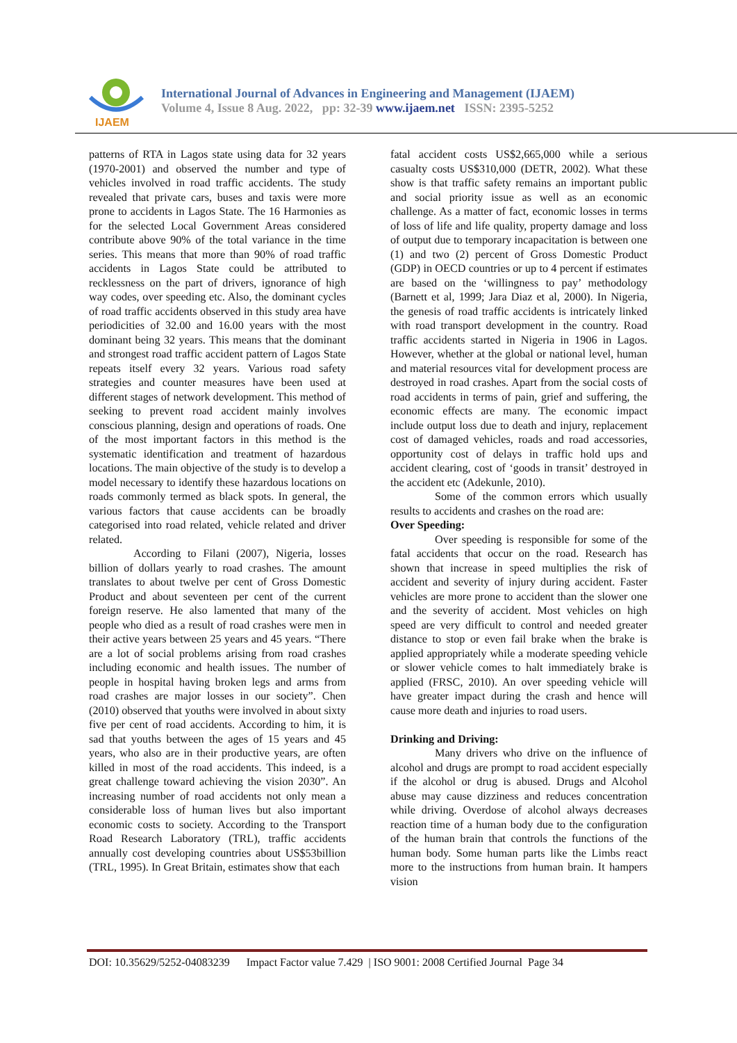IJAEM
International Journal of Advances in Engineering and Management (IJAEM)
Volume 4, Issue 8 Aug. 2022, pp: 32-39 www.ijaem.net ISSN: 2395-5252
patterns of RTA in Lagos state using data for 32 years (1970-2001) and observed the number and type of vehicles involved in road traffic accidents. The study revealed that private cars, buses and taxis were more prone to accidents in Lagos State. The 16 Harmonies as for the selected Local Government Areas considered contribute above 90% of the total variance in the time series. This means that more than 90% of road traffic accidents in Lagos State could be attributed to recklessness on the part of drivers, ignorance of high way codes, over speeding etc. Also, the dominant cycles of road traffic accidents observed in this study area have periodicities of 32.00 and 16.00 years with the most dominant being 32 years. This means that the dominant and strongest road traffic accident pattern of Lagos State repeats itself every 32 years. Various road safety strategies and counter measures have been used at different stages of network development. This method of seeking to prevent road accident mainly involves conscious planning, design and operations of roads. One of the most important factors in this method is the systematic identification and treatment of hazardous locations. The main objective of the study is to develop a model necessary to identify these hazardous locations on roads commonly termed as black spots. In general, the various factors that cause accidents can be broadly categorised into road related, vehicle related and driver related.
According to Filani (2007), Nigeria, losses billion of dollars yearly to road crashes. The amount translates to about twelve per cent of Gross Domestic Product and about seventeen per cent of the current foreign reserve. He also lamented that many of the people who died as a result of road crashes were men in their active years between 25 years and 45 years. “There are a lot of social problems arising from road crashes including economic and health issues. The number of people in hospital having broken legs and arms from road crashes are major losses in our society”. Chen (2010) observed that youths were involved in about sixty five per cent of road accidents. According to him, it is sad that youths between the ages of 15 years and 45 years, who also are in their productive years, are often killed in most of the road accidents. This indeed, is a great challenge toward achieving the vision 2030”. An increasing number of road accidents not only mean a considerable loss of human lives but also important economic costs to society. According to the Transport Road Research Laboratory (TRL), traffic accidents annually cost developing countries about US$53billion (TRL, 1995). In Great Britain, estimates show that each
fatal accident costs US$2,665,000 while a serious casualty costs US$310,000 (DETR, 2002). What these show is that traffic safety remains an important public and social priority issue as well as an economic challenge. As a matter of fact, economic losses in terms of loss of life and life quality, property damage and loss of output due to temporary incapacitation is between one (1) and two (2) percent of Gross Domestic Product (GDP) in OECD countries or up to 4 percent if estimates are based on the ‘willingness to pay’ methodology (Barnett et al, 1999; Jara Diaz et al, 2000). In Nigeria, the genesis of road traffic accidents is intricately linked with road transport development in the country. Road traffic accidents started in Nigeria in 1906 in Lagos. However, whether at the global or national level, human and material resources vital for development process are destroyed in road crashes. Apart from the social costs of road accidents in terms of pain, grief and suffering, the economic effects are many. The economic impact include output loss due to death and injury, replacement cost of damaged vehicles, roads and road accessories, opportunity cost of delays in traffic hold ups and accident clearing, cost of ‘goods in transit’ destroyed in the accident etc (Adekunle, 2010).
Some of the common errors which usually results to accidents and crashes on the road are:
Over Speeding:
Over speeding is responsible for some of the fatal accidents that occur on the road. Research has shown that increase in speed multiplies the risk of accident and severity of injury during accident. Faster vehicles are more prone to accident than the slower one and the severity of accident. Most vehicles on high speed are very difficult to control and needed greater distance to stop or even fail brake when the brake is applied appropriately while a moderate speeding vehicle or slower vehicle comes to halt immediately brake is applied (FRSC, 2010). An over speeding vehicle will have greater impact during the crash and hence will cause more death and injuries to road users.
Drinking and Driving:
Many drivers who drive on the influence of alcohol and drugs are prompt to road accident especially if the alcohol or drug is abused. Drugs and Alcohol abuse may cause dizziness and reduces concentration while driving. Overdose of alcohol always decreases reaction time of a human body due to the configuration of the human brain that controls the functions of the human body. Some human parts like the Limbs react more to the instructions from human brain. It hampers vision
DOI: 10.35629/5252-04083239 Impact Factor value 7.429 | ISO 9001: 2008 Certified Journal Page 34